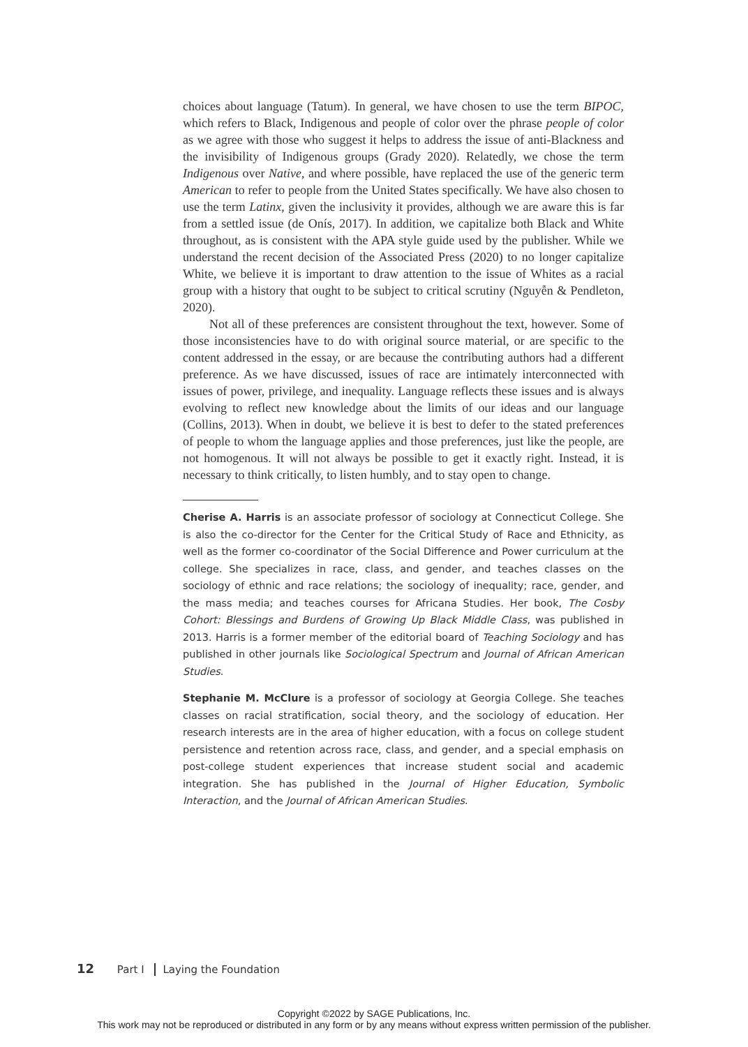choices about language (Tatum). In general, we have chosen to use the term BIPOC, which refers to Black, Indigenous and people of color over the phrase people of color as we agree with those who suggest it helps to address the issue of anti-Blackness and the invisibility of Indigenous groups (Grady 2020). Relatedly, we chose the term Indigenous over Native, and where possible, have replaced the use of the generic term American to refer to people from the United States specifically. We have also chosen to use the term Latinx, given the inclusivity it provides, although we are aware this is far from a settled issue (de Onís, 2017). In addition, we capitalize both Black and White throughout, as is consistent with the APA style guide used by the publisher. While we understand the recent decision of the Associated Press (2020) to no longer capitalize White, we believe it is important to draw attention to the issue of Whites as a racial group with a history that ought to be subject to critical scrutiny (Nguyễn & Pendleton, 2020).
Not all of these preferences are consistent throughout the text, however. Some of those inconsistencies have to do with original source material, or are specific to the content addressed in the essay, or are because the contributing authors had a different preference. As we have discussed, issues of race are intimately interconnected with issues of power, privilege, and inequality. Language reflects these issues and is always evolving to reflect new knowledge about the limits of our ideas and our language (Collins, 2013). When in doubt, we believe it is best to defer to the stated preferences of people to whom the language applies and those preferences, just like the people, are not homogenous. It will not always be possible to get it exactly right. Instead, it is necessary to think critically, to listen humbly, and to stay open to change.
Cherise A. Harris is an associate professor of sociology at Connecticut College. She is also the co-director for the Center for the Critical Study of Race and Ethnicity, as well as the former co-coordinator of the Social Difference and Power curriculum at the college. She specializes in race, class, and gender, and teaches classes on the sociology of ethnic and race relations; the sociology of inequality; race, gender, and the mass media; and teaches courses for Africana Studies. Her book, The Cosby Cohort: Blessings and Burdens of Growing Up Black Middle Class, was published in 2013. Harris is a former member of the editorial board of Teaching Sociology and has published in other journals like Sociological Spectrum and Journal of African American Studies.
Stephanie M. McClure is a professor of sociology at Georgia College. She teaches classes on racial stratification, social theory, and the sociology of education. Her research interests are in the area of higher education, with a focus on college student persistence and retention across race, class, and gender, and a special emphasis on post-college student experiences that increase student social and academic integration. She has published in the Journal of Higher Education, Symbolic Interaction, and the Journal of African American Studies.
12 Part I Laying the Foundation
Copyright ©2022 by SAGE Publications, Inc.
This work may not be reproduced or distributed in any form or by any means without express written permission of the publisher.